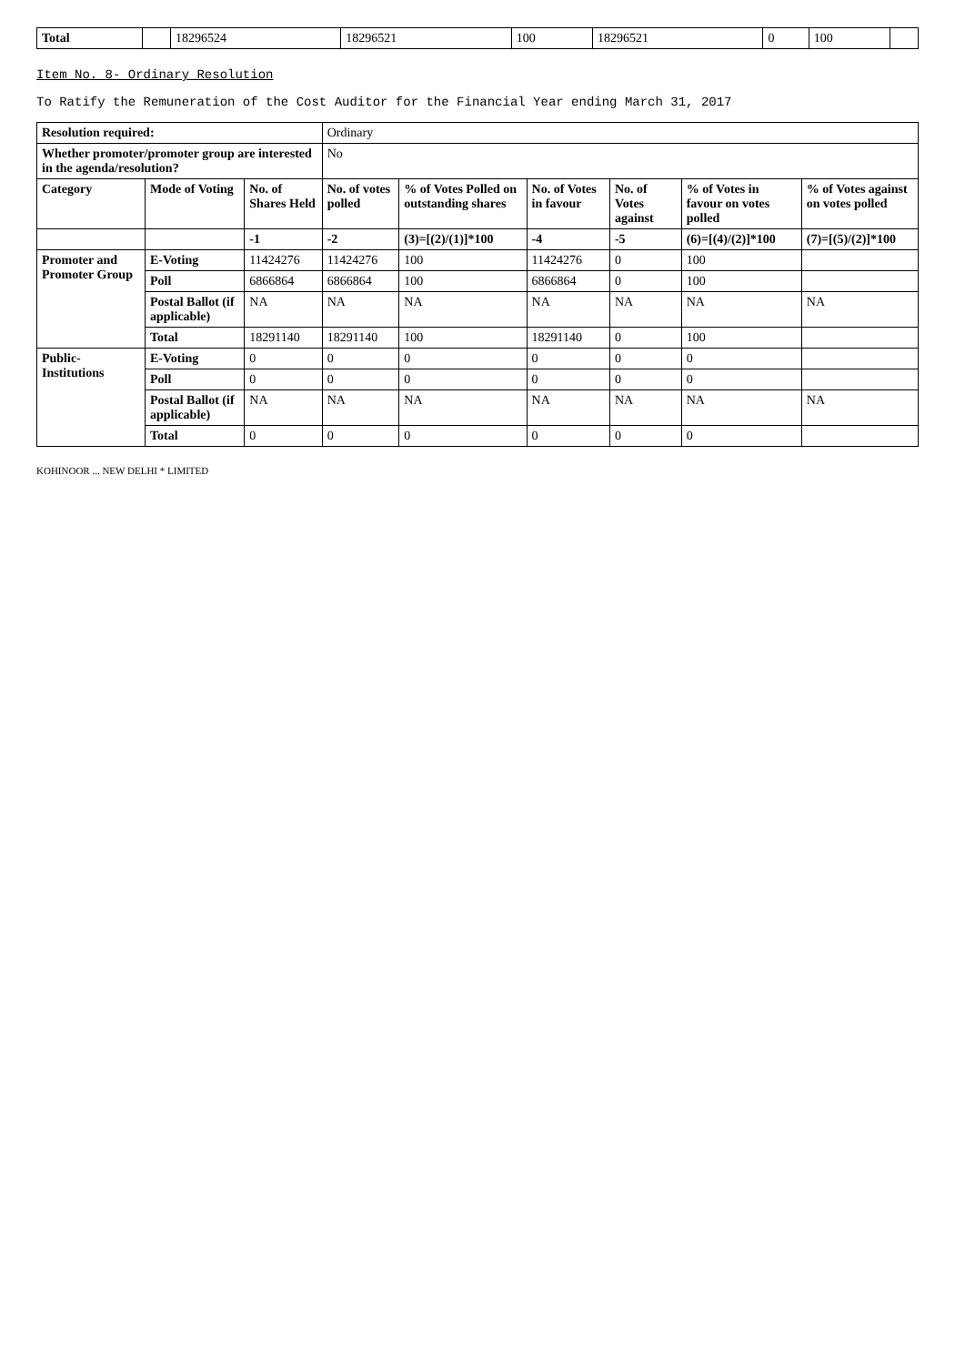| Total | | 18296524 | 18296521 | 100 | 18296521 | 0 | 100 | |
Item No. 8- Ordinary Resolution
To Ratify the Remuneration of the Cost Auditor for the Financial Year ending March 31, 2017
| Resolution required: | | | Ordinary | | | | | |
| Whether promoter/promoter group are interested in the agenda/resolution? | | | No | | | | | |
| Category | Mode of Voting | No. of Shares Held | No. of votes polled | % of Votes Polled on outstanding shares | No. of Votes in favour | No. of Votes against | % of Votes in favour on votes polled | % of Votes against on votes polled |
| | | -1 | -2 | (3)=[(2)/(1)]*100 | -4 | -5 | (6)=[(4)/(2)]*100 | (7)=[(5)/(2)]*100 |
| Promoter and Promoter Group | E-Voting | 11424276 | 11424276 | 100 | 11424276 | 0 | 100 | |
| | Poll | 6866864 | 6866864 | 100 | 6866864 | 0 | 100 | |
| | Postal Ballot (if applicable) | NA | NA | NA | NA | NA | NA | NA |
| | Total | 18291140 | 18291140 | 100 | 18291140 | 0 | 100 | |
| Public-Institutions | E-Voting | 0 | 0 | 0 | 0 | 0 | 0 | |
| | Poll | 0 | 0 | 0 | 0 | 0 | 0 | |
| | Postal Ballot (if applicable) | NA | NA | NA | NA | NA | NA | NA |
| | Total | 0 | 0 | 0 | 0 | 0 | 0 | |
KOHINOOR ... NEW DELHI * LIMITED